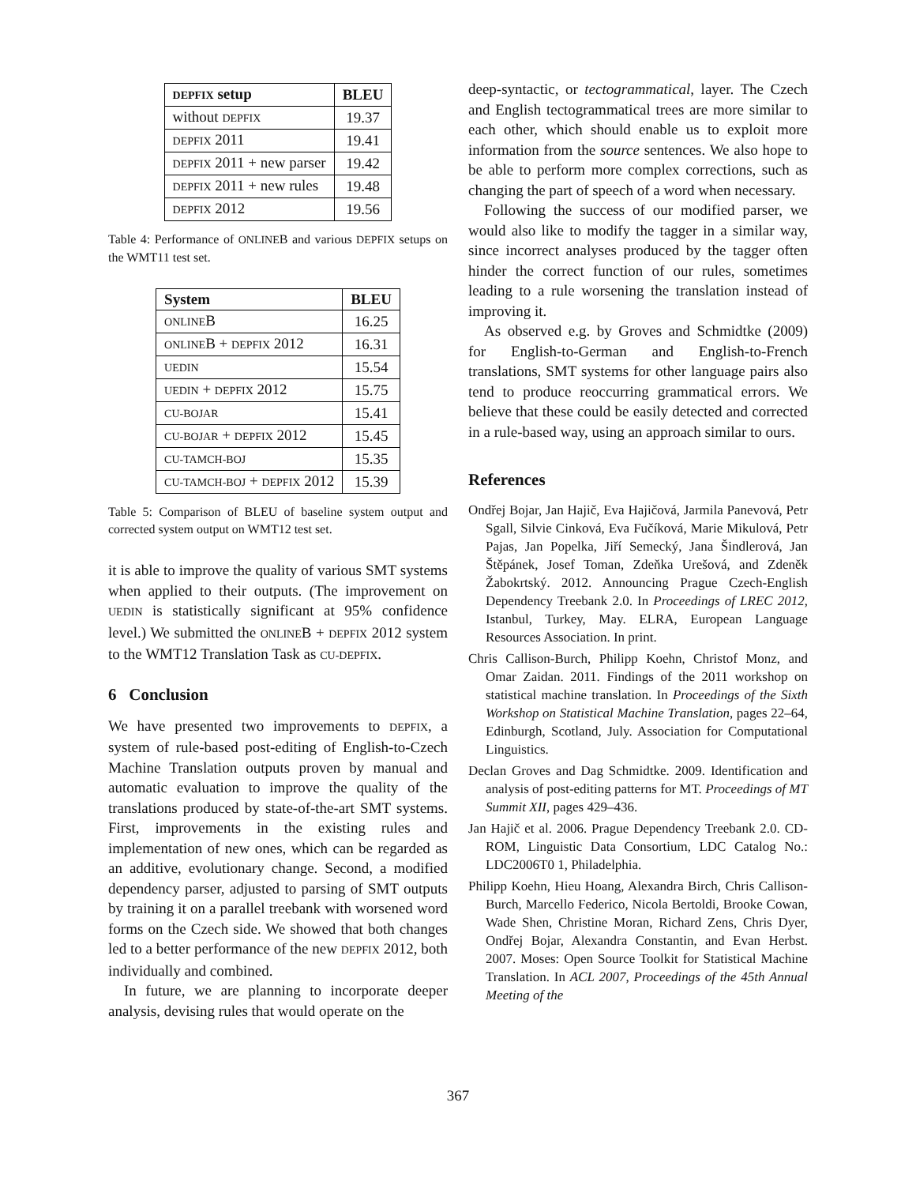| DEPFIX setup | BLEU |
| --- | --- |
| without DEPFIX | 19.37 |
| DEPFIX 2011 | 19.41 |
| DEPFIX 2011 + new parser | 19.42 |
| DEPFIX 2011 + new rules | 19.48 |
| DEPFIX 2012 | 19.56 |
Table 4: Performance of ONLINEB and various DEPFIX setups on the WMT11 test set.
| System | BLEU |
| --- | --- |
| ONLINE B | 16.25 |
| ONLINE B + DEPFIX 2012 | 16.31 |
| UEDIN | 15.54 |
| UEDIN + DEPFIX 2012 | 15.75 |
| CU-BOJAR | 15.41 |
| CU-BOJAR + DEPFIX 2012 | 15.45 |
| CU-TAMCH-BOJ | 15.35 |
| CU-TAMCH-BOJ + DEPFIX 2012 | 15.39 |
Table 5: Comparison of BLEU of baseline system output and corrected system output on WMT12 test set.
it is able to improve the quality of various SMT systems when applied to their outputs. (The improvement on UEDIN is statistically significant at 95% confidence level.) We submitted the ONLINEB + DEPFIX 2012 system to the WMT12 Translation Task as CU-DEPFIX.
6 Conclusion
We have presented two improvements to DEPFIX, a system of rule-based post-editing of English-to-Czech Machine Translation outputs proven by manual and automatic evaluation to improve the quality of the translations produced by state-of-the-art SMT systems. First, improvements in the existing rules and implementation of new ones, which can be regarded as an additive, evolutionary change. Second, a modified dependency parser, adjusted to parsing of SMT outputs by training it on a parallel treebank with worsened word forms on the Czech side. We showed that both changes led to a better performance of the new DEPFIX 2012, both individually and combined.
In future, we are planning to incorporate deeper analysis, devising rules that would operate on the
deep-syntactic, or tectogrammatical, layer. The Czech and English tectogrammatical trees are more similar to each other, which should enable us to exploit more information from the source sentences. We also hope to be able to perform more complex corrections, such as changing the part of speech of a word when necessary.
Following the success of our modified parser, we would also like to modify the tagger in a similar way, since incorrect analyses produced by the tagger often hinder the correct function of our rules, sometimes leading to a rule worsening the translation instead of improving it.
As observed e.g. by Groves and Schmidtke (2009) for English-to-German and English-to-French translations, SMT systems for other language pairs also tend to produce reoccurring grammatical errors. We believe that these could be easily detected and corrected in a rule-based way, using an approach similar to ours.
References
Ondřej Bojar, Jan Hajič, Eva Hajičová, Jarmila Panevová, Petr Sgall, Silvie Cinková, Eva Fučíková, Marie Mikulová, Petr Pajas, Jan Popelka, Jiří Semecký, Jana Šindlerová, Jan Štěpánek, Josef Toman, Zdeňka Urešová, and Zdeněk Žabokrtský. 2012. Announcing Prague Czech-English Dependency Treebank 2.0. In Proceedings of LREC 2012, Istanbul, Turkey, May. ELRA, European Language Resources Association. In print.
Chris Callison-Burch, Philipp Koehn, Christof Monz, and Omar Zaidan. 2011. Findings of the 2011 workshop on statistical machine translation. In Proceedings of the Sixth Workshop on Statistical Machine Translation, pages 22–64, Edinburgh, Scotland, July. Association for Computational Linguistics.
Declan Groves and Dag Schmidtke. 2009. Identification and analysis of post-editing patterns for MT. Proceedings of MT Summit XII, pages 429–436.
Jan Hajič et al. 2006. Prague Dependency Treebank 2.0. CD-ROM, Linguistic Data Consortium, LDC Catalog No.: LDC2006T0 1, Philadelphia.
Philipp Koehn, Hieu Hoang, Alexandra Birch, Chris Callison-Burch, Marcello Federico, Nicola Bertoldi, Brooke Cowan, Wade Shen, Christine Moran, Richard Zens, Chris Dyer, Ondřej Bojar, Alexandra Constantin, and Evan Herbst. 2007. Moses: Open Source Toolkit for Statistical Machine Translation. In ACL 2007, Proceedings of the 45th Annual Meeting of the
367